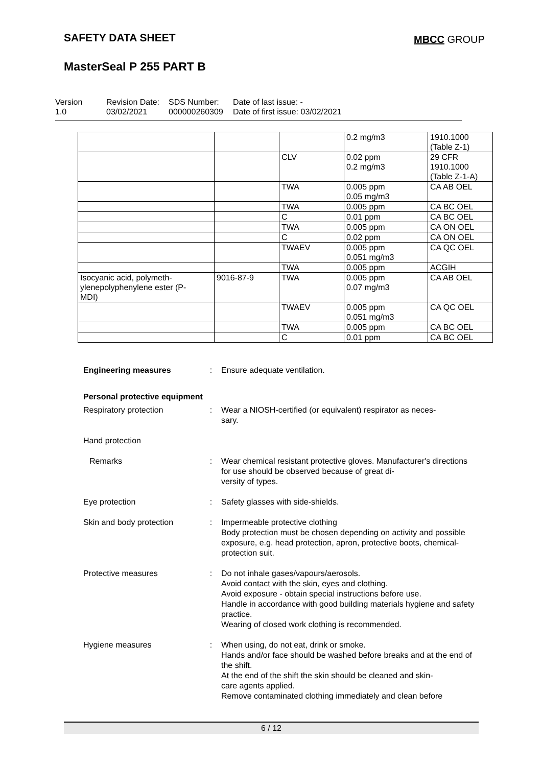SAFETY DATA SHEET MBCC GROUP
MasterSeal P 255 PART B
Version
1.0
Revision Date:
03/02/2021
SDS Number:
000000260309
Date of last issue: -
Date of first issue: 03/02/2021
| | | | 0.2 mg/m3 | 1910.1000 (Table Z-1) |
| | | CLV | 0.02 ppm 0.2 mg/m3 | 29 CFR 1910.1000 (Table Z-1-A) |
| | | TWA | 0.005 ppm 0.05 mg/m3 | CA AB OEL |
| | | TWA | 0.005 ppm | CA BC OEL |
| | | C | 0.01 ppm | CA BC OEL |
| | | TWA | 0.005 ppm | CA ON OEL |
| | | C | 0.02 ppm | CA ON OEL |
| | | TWAEV | 0.005 ppm 0.051 mg/m3 | CA QC OEL |
| | | TWA | 0.005 ppm | ACGIH |
| Isocyanic acid, polymeth- ylenepolyphenylene ester (P- MDI) | 9016-87-9 | TWA | 0.005 ppm 0.07 mg/m3 | CA AB OEL |
| | | TWAEV | 0.005 ppm 0.051 mg/m3 | CA QC OEL |
| | | TWA | 0.005 ppm | CA BC OEL |
| | | C | 0.01 ppm | CA BC OEL |
Engineering measures : Ensure adequate ventilation.
Personal protective equipment
Respiratory protection : Wear a NIOSH-certified (or equivalent) respirator as neces-
sary.
Hand protection
Remarks : Wear chemical resistant protective gloves. Manufacturer's directions for use should be observed because of great di-
versity of types.
Eye protection : Safety glasses with side-shields.
Skin and body protection
: Impermeable protective clothing
Body protection must be chosen depending on activity and possible exposure, e.g. head protection, apron, protective boots, chemical-protection suit.
Protective measures : Do not inhale gases/vapours/aerosols.
Avoid contact with the skin, eyes and clothing.
Avoid exposure - obtain special instructions before use.
Handle in accordance with good building materials hygiene and safety practice.
Wearing of closed work clothing is recommended.
Hygiene measures : When using, do not eat, drink or smoke.
Hands and/or face should be washed before breaks and at the end of the shift.
At the end of the shift the skin should be cleaned and skin-
care agents applied.
Remove contaminated clothing immediately and clean before
6 / 12